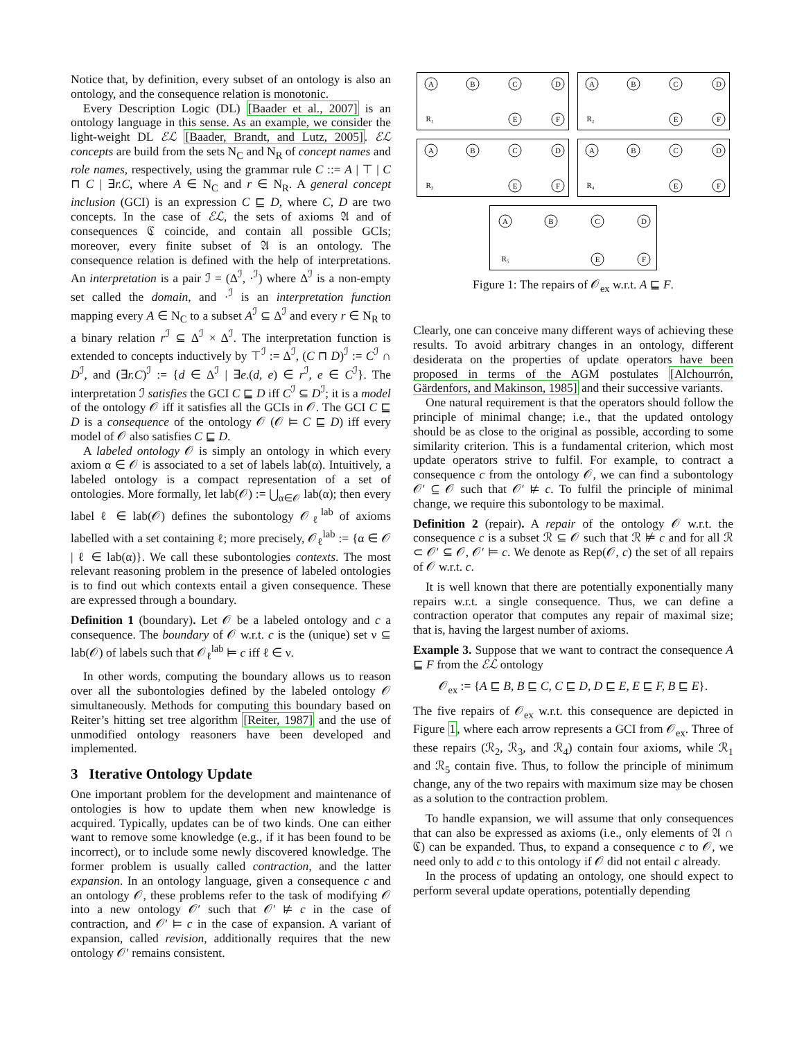Notice that, by definition, every subset of an ontology is also an ontology, and the consequence relation is monotonic.
Every Description Logic (DL) [Baader et al., 2007] is an ontology language in this sense. As an example, we consider the light-weight DL ℰℒ [Baader, Brandt, and Lutz, 2005]. ℰℒ concepts are build from the sets N<sub>C</sub> and N<sub>R</sub> of concept names and role names, respectively, using the grammar rule C ::= A | ⊤ | C ⊓ C | ∃r.C, where A ∈ N<sub>C</sub> and r ∈ N<sub>R</sub>. A general concept inclusion (GCI) is an expression C ⊑ D, where C, D are two concepts. In the case of ℰℒ, the sets of axioms 𝔄 and of consequences ℭ coincide, and contain all possible GCIs; moreover, every finite subset of 𝔄 is an ontology. The consequence relation is defined with the help of interpretations. An interpretation is a pair ℐ = (Δ<sup>ℐ</sup>, ·<sup>ℐ</sup>) where Δ<sup>ℐ</sup> is a non-empty set called the domain, and ·<sup>ℐ</sup> is an interpretation function mapping every A ∈ N<sub>C</sub> to a subset A<sup>ℐ</sup> ⊆ Δ<sup>ℐ</sup> and every r ∈ N<sub>R</sub> to a binary relation r<sup>ℐ</sup> ⊆ Δ<sup>ℐ</sup> × Δ<sup>ℐ</sup>. The interpretation function is extended to concepts inductively by ⊤<sup>ℐ</sup> := Δ<sup>ℐ</sup>, (C ⊓ D)<sup>ℐ</sup> := C<sup>ℐ</sup> ∩ D<sup>ℐ</sup>, and (∃r.C)<sup>ℐ</sup> := {d ∈ Δ<sup>ℐ</sup> | ∃e.(d, e) ∈ r<sup>ℐ</sup>, e ∈ C<sup>ℐ</sup>}. The interpretation ℐ satisfies the GCI C ⊑ D iff C<sup>ℐ</sup> ⊆ D<sup>ℐ</sup>; it is a model of the ontology 𝒪 iff it satisfies all the GCIs in 𝒪. The GCI C ⊑ D is a consequence of the ontology 𝒪 (𝒪 ⊨ C ⊑ D) iff every model of 𝒪 also satisfies C ⊑ D.
A labeled ontology 𝒪 is simply an ontology in which every axiom α ∈ 𝒪 is associated to a set of labels lab(α). Intuitively, a labeled ontology is a compact representation of a set of ontologies. More formally, let lab(𝒪) := ⋃<sub>α∈𝒪</sub> lab(α); then every label ℓ ∈ lab(𝒪) defines the subontology 𝒪<sub>ℓ</sub><sup>lab</sup> of axioms labelled with a set containing ℓ; more precisely, 𝒪<sub>ℓ</sub><sup>lab</sup> := {α ∈ 𝒪 | ℓ ∈ lab(α)}. We call these subontologies contexts. The most relevant reasoning problem in the presence of labeled ontologies is to find out which contexts entail a given consequence. These are expressed through a boundary.
Definition 1 (boundary). Let 𝒪 be a labeled ontology and c a consequence. The boundary of 𝒪 w.r.t. c is the (unique) set ν ⊆ lab(𝒪) of labels such that 𝒪<sub>ℓ</sub><sup>lab</sup> ⊨ c iff ℓ ∈ ν.
In other words, computing the boundary allows us to reason over all the subontologies defined by the labeled ontology 𝒪 simultaneously. Methods for computing this boundary based on Reiter’s hitting set tree algorithm [Reiter, 1987] and the use of unmodified ontology reasoners have been developed and implemented.
3 Iterative Ontology Update
One important problem for the development and maintenance of ontologies is how to update them when new knowledge is acquired. Typically, updates can be of two kinds. One can either want to remove some knowledge (e.g., if it has been found to be incorrect), or to include some newly discovered knowledge. The former problem is usually called contraction, and the latter expansion. In an ontology language, given a consequence c and an ontology 𝒪, these problems refer to the task of modifying 𝒪 into a new ontology 𝒪′ such that 𝒪′ ⊭ c in the case of contraction, and 𝒪′ ⊨ c in the case of expansion. A variant of expansion, called revision, additionally requires that the new ontology 𝒪′ remains consistent.
A
B
C
D
E
F
R₁
A
B
C
D
E
F
R₂
A
B
C
D
E
F
R₃
A
B
C
D
E
F
R₄
A
B
C
D
E
F
R₅
Figure 1: The repairs of 𝒪<sub>ex</sub> w.r.t. A ⊑ F.
Clearly, one can conceive many different ways of achieving these results. To avoid arbitrary changes in an ontology, different desiderata on the properties of update operators have been proposed in terms of the AGM postulates [Alchourrón, Gärdenfors, and Makinson, 1985] and their successive variants.
One natural requirement is that the operators should follow the principle of minimal change; i.e., that the updated ontology should be as close to the original as possible, according to some similarity criterion. This is a fundamental criterion, which most update operators strive to fulfil. For example, to contract a consequence c from the ontology 𝒪, we can find a subontology 𝒪′ ⊆ 𝒪 such that 𝒪′ ⊭ c. To fulfil the principle of minimal change, we require this subontology to be maximal.
Definition 2 (repair). A repair of the ontology 𝒪 w.r.t. the consequence c is a subset ℛ ⊆ 𝒪 such that ℛ ⊭ c and for all ℛ ⊂ 𝒪′ ⊆ 𝒪, 𝒪′ ⊨ c. We denote as Rep(𝒪, c) the set of all repairs of 𝒪 w.r.t. c.
It is well known that there are potentially exponentially many repairs w.r.t. a single consequence. Thus, we can define a contraction operator that computes any repair of maximal size; that is, having the largest number of axioms.
Example 3. Suppose that we want to contract the consequence A ⊑ F from the ℰℒ ontology
𝒪<sub>ex</sub> := {A ⊑ B, B ⊑ C, C ⊑ D, D ⊑ E, E ⊑ F, B ⊑ E}.
The five repairs of 𝒪<sub>ex</sub> w.r.t. this consequence are depicted in Figure 1, where each arrow represents a GCI from 𝒪<sub>ex</sub>. Three of these repairs (ℛ<sub>2</sub>, ℛ<sub>3</sub>, and ℛ<sub>4</sub>) contain four axioms, while ℛ<sub>1</sub> and ℛ<sub>5</sub> contain five. Thus, to follow the principle of minimum change, any of the two repairs with maximum size may be chosen as a solution to the contraction problem.
To handle expansion, we will assume that only consequences that can also be expressed as axioms (i.e., only elements of 𝔄 ∩ ℭ) can be expanded. Thus, to expand a consequence c to 𝒪, we need only to add c to this ontology if 𝒪 did not entail c already.
In the process of updating an ontology, one should expect to perform several update operations, potentially depending